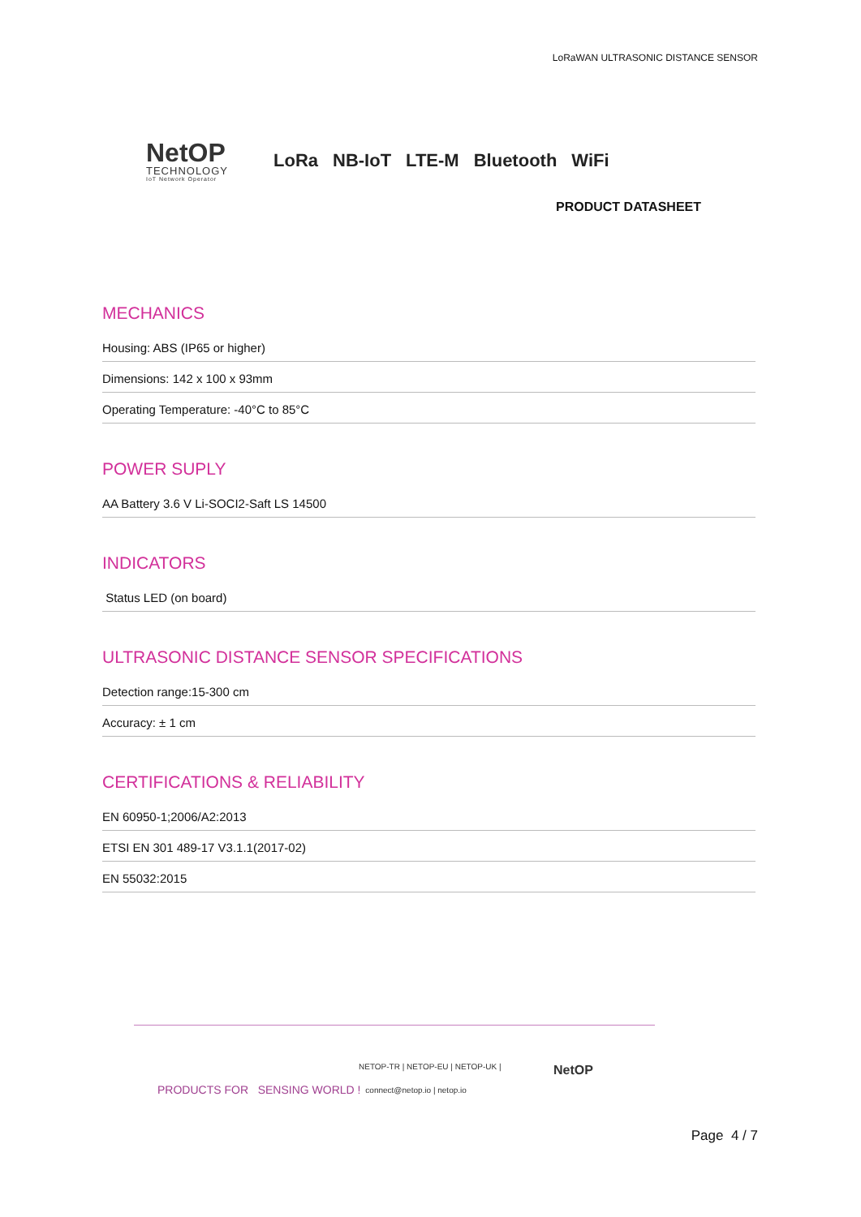LoRaWAN ULTRASONIC DISTANCE SENSOR
NetOP
TECHNOLOGY
IoT Network Operator
LoRa NB-IoT LTE-M Bluetooth WiFi
PRODUCT DATASHEET
MECHANICS
Housing: ABS (IP65 or higher)
Dimensions: 142 x 100 x 93mm
Operating Temperature: -40°C to 85°C
POWER SUPLY
AA Battery 3.6 V Li-SOCI2-Saft LS 14500
INDICATORS
Status LED (on board)
ULTRASONIC DISTANCE SENSOR SPECIFICATIONS
Detection range:15-300 cm
Accuracy: ± 1 cm
CERTIFICATIONS & RELIABILITY
EN 60950-1;2006/A2:2013
ETSI EN 301 489-17 V3.1.1(2017-02)
EN 55032:2015
PRODUCTS FOR SENSING WORLD !
NETOP-TR | NETOP-EU | NETOP-UK |
connect@netop.io | netop.io
NetOP
Page 4 / 7